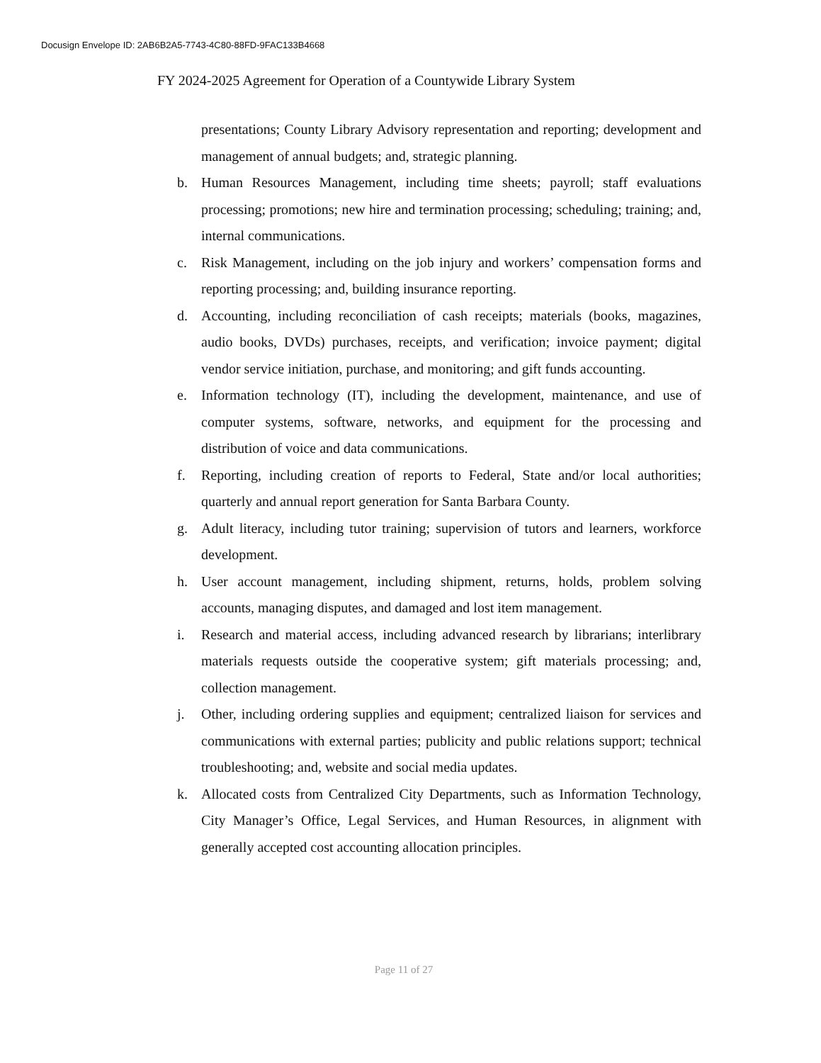Docusign Envelope ID: 2AB6B2A5-7743-4C80-88FD-9FAC133B4668
FY 2024-2025 Agreement for Operation of a Countywide Library System
presentations; County Library Advisory representation and reporting; development and management of annual budgets; and, strategic planning.
b. Human Resources Management, including time sheets; payroll; staff evaluations processing; promotions; new hire and termination processing; scheduling; training; and, internal communications.
c. Risk Management, including on the job injury and workers’ compensation forms and reporting processing; and, building insurance reporting.
d. Accounting, including reconciliation of cash receipts; materials (books, magazines, audio books, DVDs) purchases, receipts, and verification; invoice payment; digital vendor service initiation, purchase, and monitoring; and gift funds accounting.
e. Information technology (IT), including the development, maintenance, and use of computer systems, software, networks, and equipment for the processing and distribution of voice and data communications.
f. Reporting, including creation of reports to Federal, State and/or local authorities; quarterly and annual report generation for Santa Barbara County.
g. Adult literacy, including tutor training; supervision of tutors and learners, workforce development.
h. User account management, including shipment, returns, holds, problem solving accounts, managing disputes, and damaged and lost item management.
i. Research and material access, including advanced research by librarians; interlibrary materials requests outside the cooperative system; gift materials processing; and, collection management.
j. Other, including ordering supplies and equipment; centralized liaison for services and communications with external parties; publicity and public relations support; technical troubleshooting; and, website and social media updates.
k. Allocated costs from Centralized City Departments, such as Information Technology, City Manager’s Office, Legal Services, and Human Resources, in alignment with generally accepted cost accounting allocation principles.
Page 11 of 27